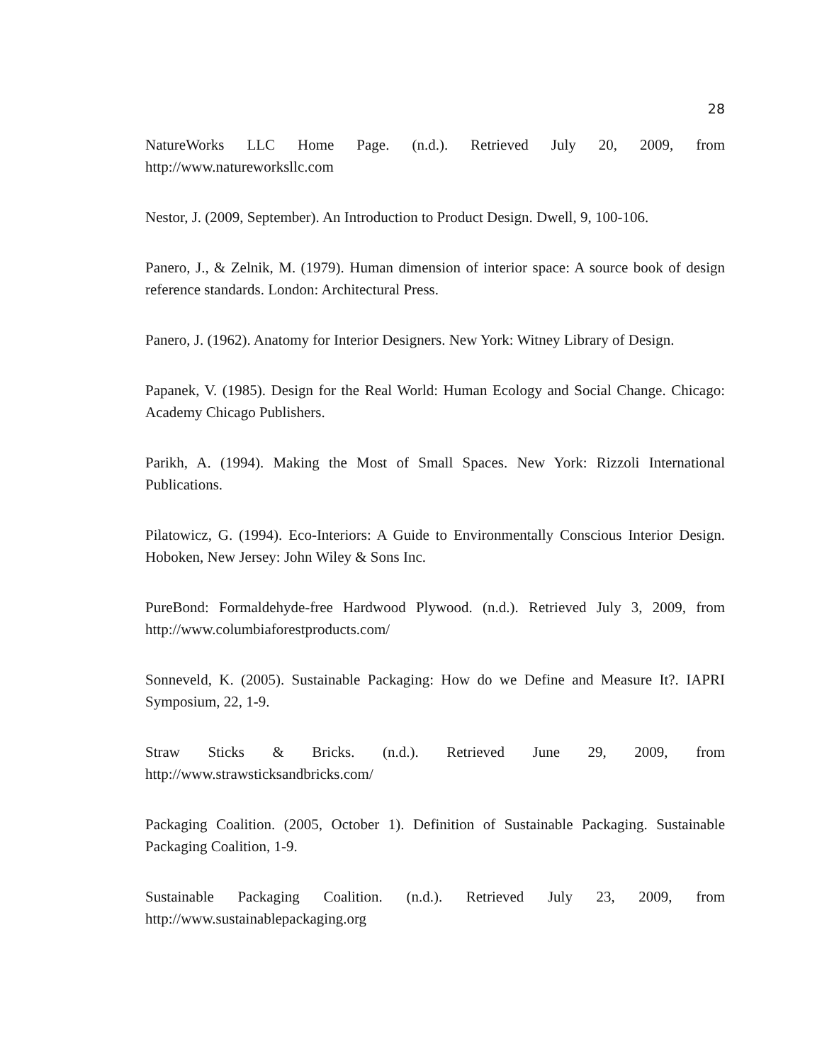28
NatureWorks LLC Home Page. (n.d.). Retrieved July 20, 2009, from http://www.natureworksllc.com
Nestor, J. (2009, September). An Introduction to Product Design. Dwell, 9, 100-106.
Panero, J., & Zelnik, M. (1979). Human dimension of interior space: A source book of design reference standards. London: Architectural Press.
Panero, J. (1962). Anatomy for Interior Designers. New York: Witney Library of Design.
Papanek, V. (1985). Design for the Real World: Human Ecology and Social Change. Chicago: Academy Chicago Publishers.
Parikh, A. (1994). Making the Most of Small Spaces. New York: Rizzoli International Publications.
Pilatowicz, G. (1994). Eco-Interiors: A Guide to Environmentally Conscious Interior Design. Hoboken, New Jersey: John Wiley & Sons Inc.
PureBond: Formaldehyde-free Hardwood Plywood. (n.d.). Retrieved July 3, 2009, from http://www.columbiaforestproducts.com/
Sonneveld, K. (2005). Sustainable Packaging: How do we Define and Measure It?. IAPRI Symposium, 22, 1-9.
Straw Sticks & Bricks. (n.d.). Retrieved June 29, 2009, from http://www.strawsticksandbricks.com/
Packaging Coalition. (2005, October 1). Definition of Sustainable Packaging. Sustainable Packaging Coalition, 1-9.
Sustainable Packaging Coalition. (n.d.). Retrieved July 23, 2009, from http://www.sustainablepackaging.org